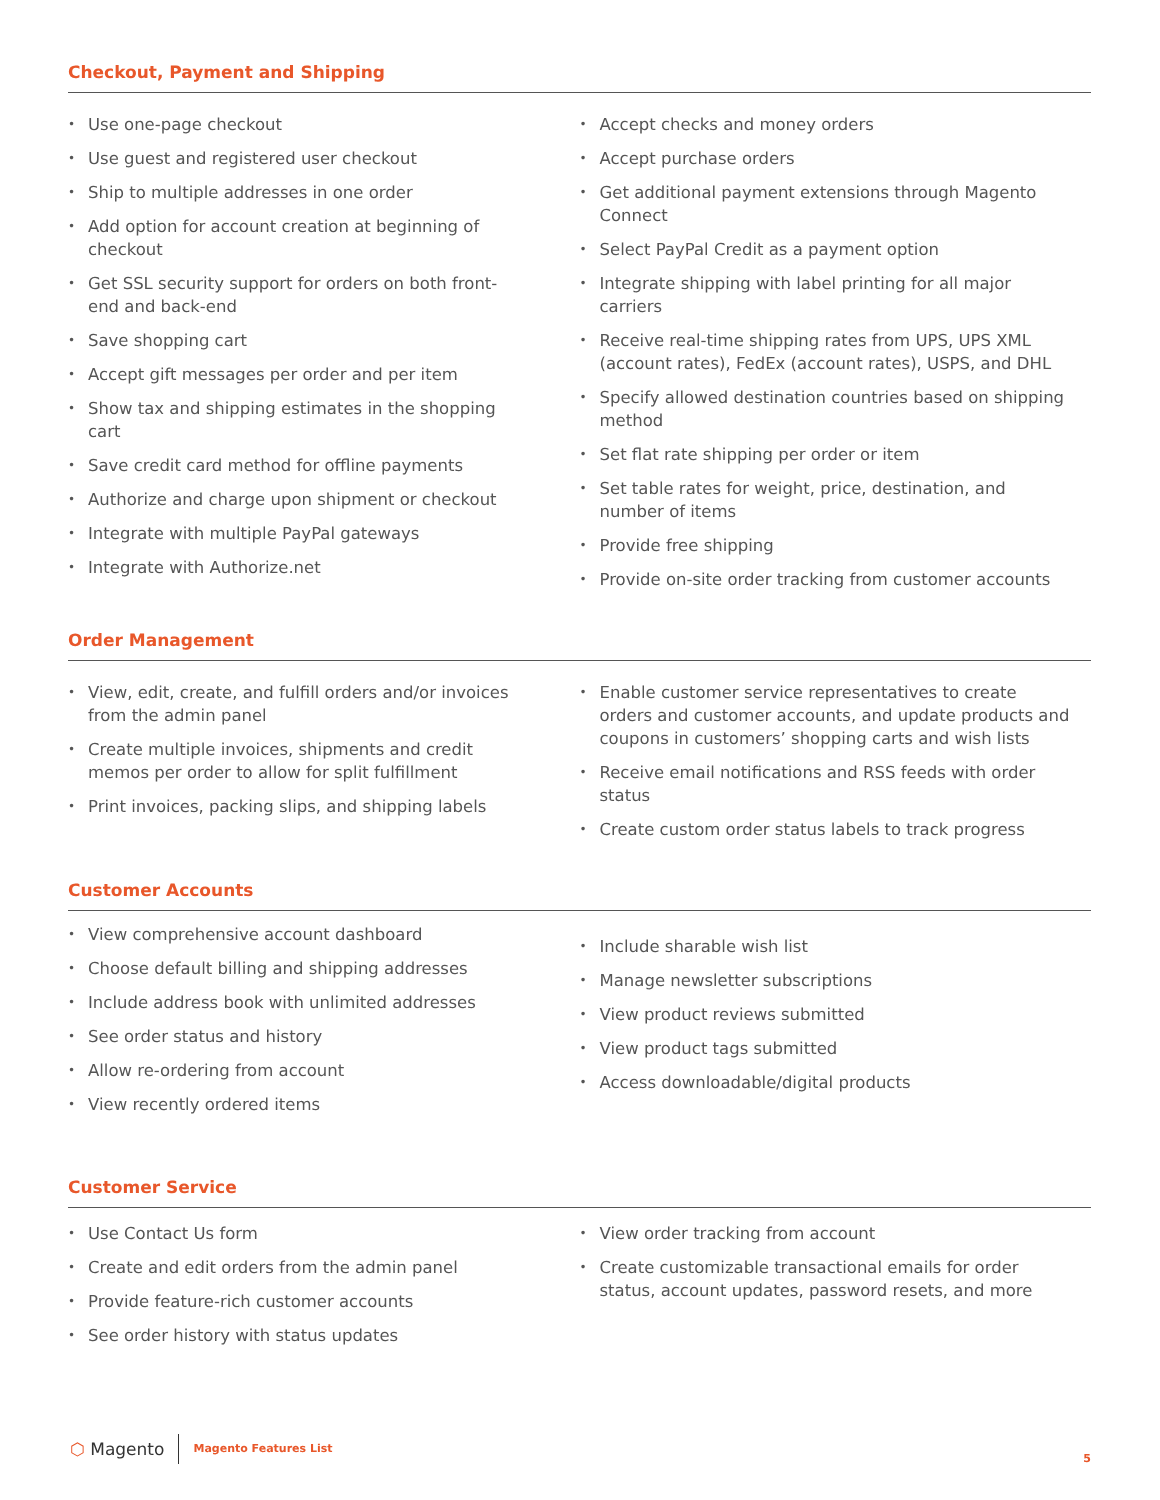Checkout, Payment and Shipping
• Use one-page checkout
• Use guest and registered user checkout
• Ship to multiple addresses in one order
• Add option for account creation at beginning of checkout
• Get SSL security support for orders on both front-end and back-end
• Save shopping cart
• Accept gift messages per order and per item
• Show tax and shipping estimates in the shopping cart
• Save credit card method for offline payments
• Authorize and charge upon shipment or checkout
• Integrate with multiple PayPal gateways
• Integrate with Authorize.net
• Accept checks and money orders
• Accept purchase orders
• Get additional payment extensions through Magento Connect
• Select PayPal Credit as a payment option
• Integrate shipping with label printing for all major carriers
• Receive real-time shipping rates from UPS, UPS XML (account rates), FedEx (account rates), USPS, and DHL
• Specify allowed destination countries based on shipping method
• Set flat rate shipping per order or item
• Set table rates for weight, price, destination, and number of items
• Provide free shipping
• Provide on-site order tracking from customer accounts
Order Management
• View, edit, create, and fulfill orders and/or invoices from the admin panel
• Create multiple invoices, shipments and credit memos per order to allow for split fulfillment
• Print invoices, packing slips, and shipping labels
• Enable customer service representatives to create orders and customer accounts, and update products and coupons in customers’ shopping carts and wish lists
• Receive email notifications and RSS feeds with order status
• Create custom order status labels to track progress
Customer Accounts
• View comprehensive account dashboard
• Choose default billing and shipping addresses
• Include address book with unlimited addresses
• See order status and history
• Allow re-ordering from account
• View recently ordered items
• Include sharable wish list
• Manage newsletter subscriptions
• View product reviews submitted
• View product tags submitted
• Access downloadable/digital products
Customer Service
• Use Contact Us form
• Create and edit orders from the admin panel
• Provide feature-rich customer accounts
• See order history with status updates
• View order tracking from account
• Create customizable transactional emails for order status, account updates, password resets, and more
⬡ Magento
Magento Features List
5